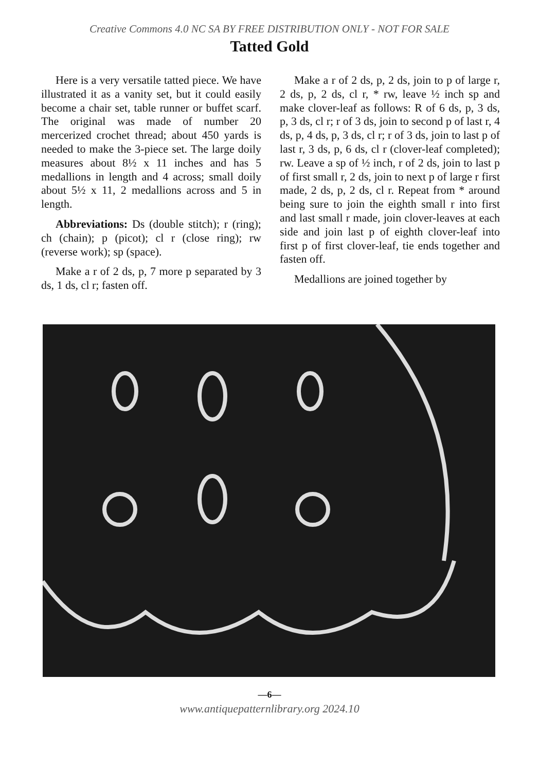Creative Commons 4.0 NC SA BY FREE DISTRIBUTION ONLY - NOT FOR SALE
Tatted Gold
Here is a very versatile tatted piece. We have illustrated it as a vanity set, but it could easily become a chair set, table runner or buffet scarf. The original was made of number 20 mercerized crochet thread; about 450 yards is needed to make the 3-piece set. The large doily measures about 8½ x 11 inches and has 5 medallions in length and 4 across; small doily about 5½ x 11, 2 medallions across and 5 in length.
Abbreviations: Ds (double stitch); r (ring); ch (chain); p (picot); cl r (close ring); rw (reverse work); sp (space).
Make a r of 2 ds, p, 7 more p separated by 3 ds, 1 ds, cl r; fasten off.
Make a r of 2 ds, p, 2 ds, join to p of large r, 2 ds, p, 2 ds, cl r, * rw, leave ½ inch sp and make clover-leaf as follows: R of 6 ds, p, 3 ds, p, 3 ds, cl r; r of 3 ds, join to second p of last r, 4 ds, p, 4 ds, p, 3 ds, cl r; r of 3 ds, join to last p of last r, 3 ds, p, 6 ds, cl r (clover-leaf completed); rw. Leave a sp of ½ inch, r of 2 ds, join to last p of first small r, 2 ds, join to next p of large r first made, 2 ds, p, 2 ds, cl r. Repeat from * around being sure to join the eighth small r into first and last small r made, join clover-leaves at each side and join last p of eighth clover-leaf into first p of first clover-leaf, tie ends together and fasten off.
Medallions are joined together by
—6—
www.antiquepatternlibrary.org 2024.10